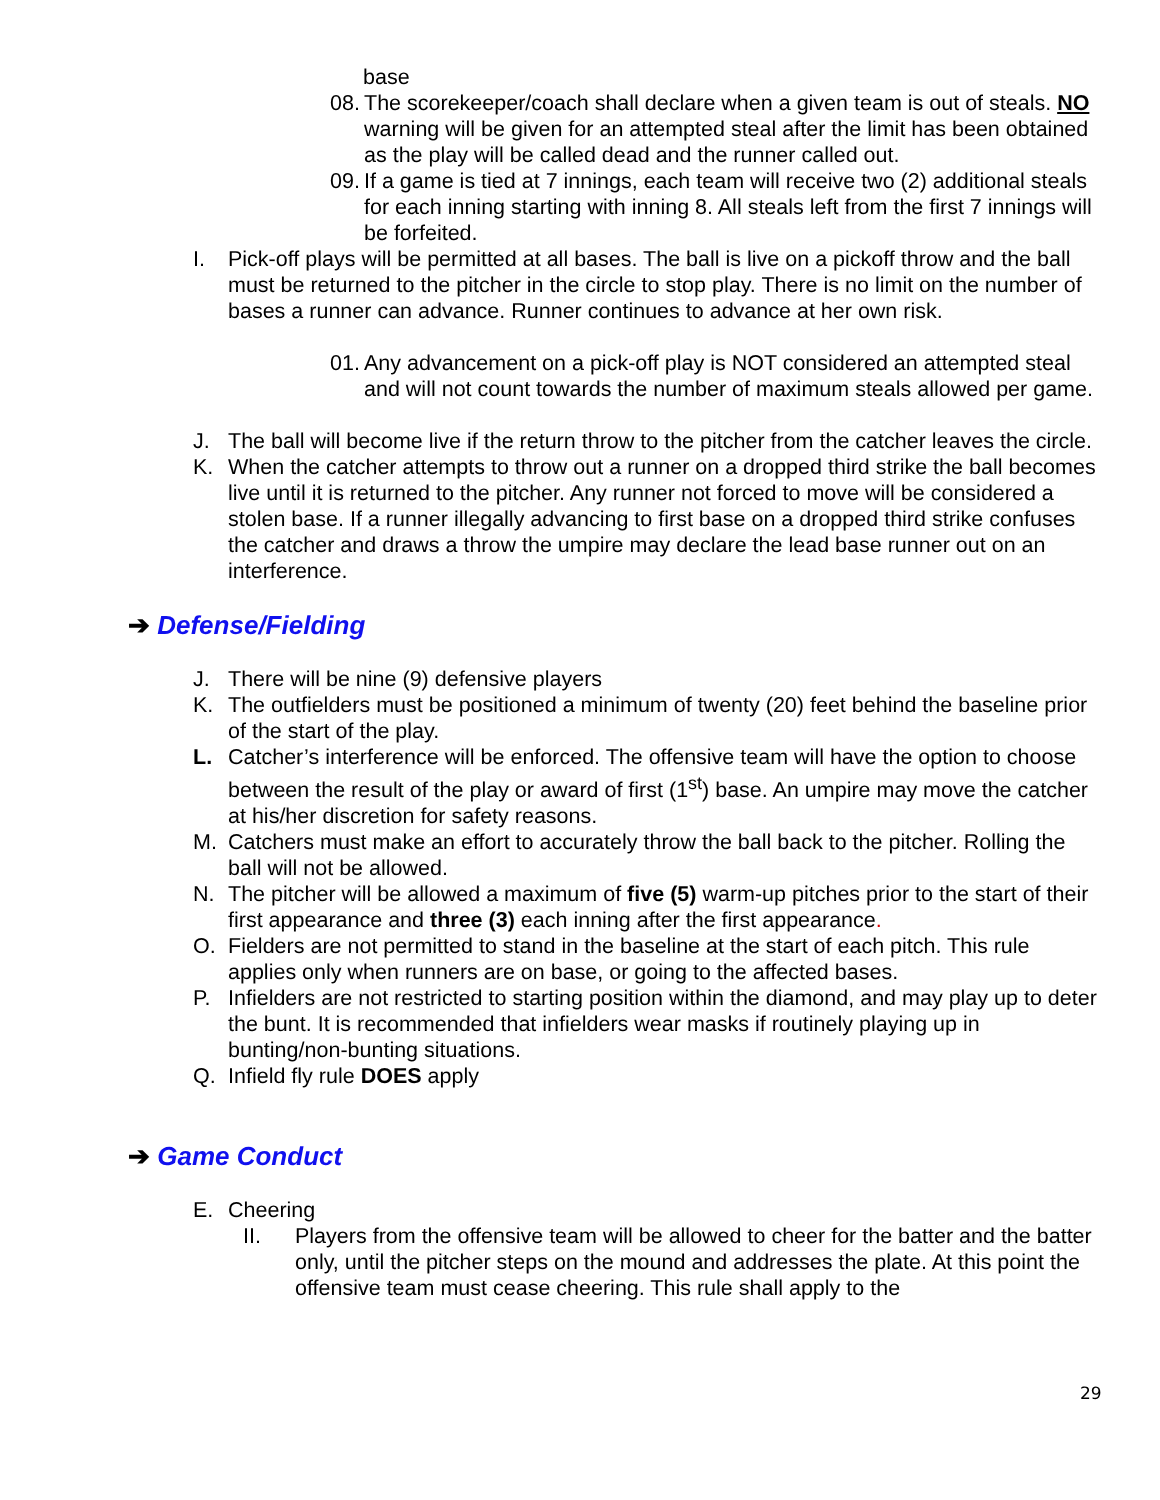base
08.
The scorekeeper/coach shall declare when a given team is out of steals. NO warning will be given for an attempted steal after the limit has been obtained as the play will be called dead and the runner called out.
09.
If a game is tied at 7 innings, each team will receive two (2) additional steals for each inning starting with inning 8. All steals left from the first 7 innings will be forfeited.
I. Pick-off plays will be permitted at all bases. The ball is live on a pickoff throw and the ball must be returned to the pitcher in the circle to stop play. There is no limit on the number of bases a runner can advance. Runner continues to advance at her own risk.
01.
Any advancement on a pick-off play is NOT considered an attempted steal and will not count towards the number of maximum steals allowed per game.
J. The ball will become live if the return throw to the pitcher from the catcher leaves the circle.
K. When the catcher attempts to throw out a runner on a dropped third strike the ball becomes live until it is returned to the pitcher. Any runner not forced to move will be considered a stolen base. If a runner illegally advancing to first base on a dropped third strike confuses the catcher and draws a throw the umpire may declare the lead base runner out on an interference.
➔ Defense/Fielding
J. There will be nine (9) defensive players
K. The outfielders must be positioned a minimum of twenty (20) feet behind the baseline prior of the start of the play.
L. Catcher’s interference will be enforced. The offensive team will have the option to choose between the result of the play or award of first (1<sup>st</sup>) base. An umpire may move the catcher at his/her discretion for safety reasons.
M. Catchers must make an effort to accurately throw the ball back to the pitcher. Rolling the ball will not be allowed.
N. The pitcher will be allowed a maximum of five (5) warm-up pitches prior to the start of their first appearance and three (3) each inning after the first appearance.
O. Fielders are not permitted to stand in the baseline at the start of each pitch. This rule applies only when runners are on base, or going to the affected bases.
P. Infielders are not restricted to starting position within the diamond, and may play up to deter the bunt. It is recommended that infielders wear masks if routinely playing up in bunting/non-bunting situations.
Q. Infield fly rule DOES apply
➔ Game Conduct
E. Cheering
II. Players from the offensive team will be allowed to cheer for the batter and the batter only, until the pitcher steps on the mound and addresses the plate. At this point the offensive team must cease cheering. This rule shall apply to the
29